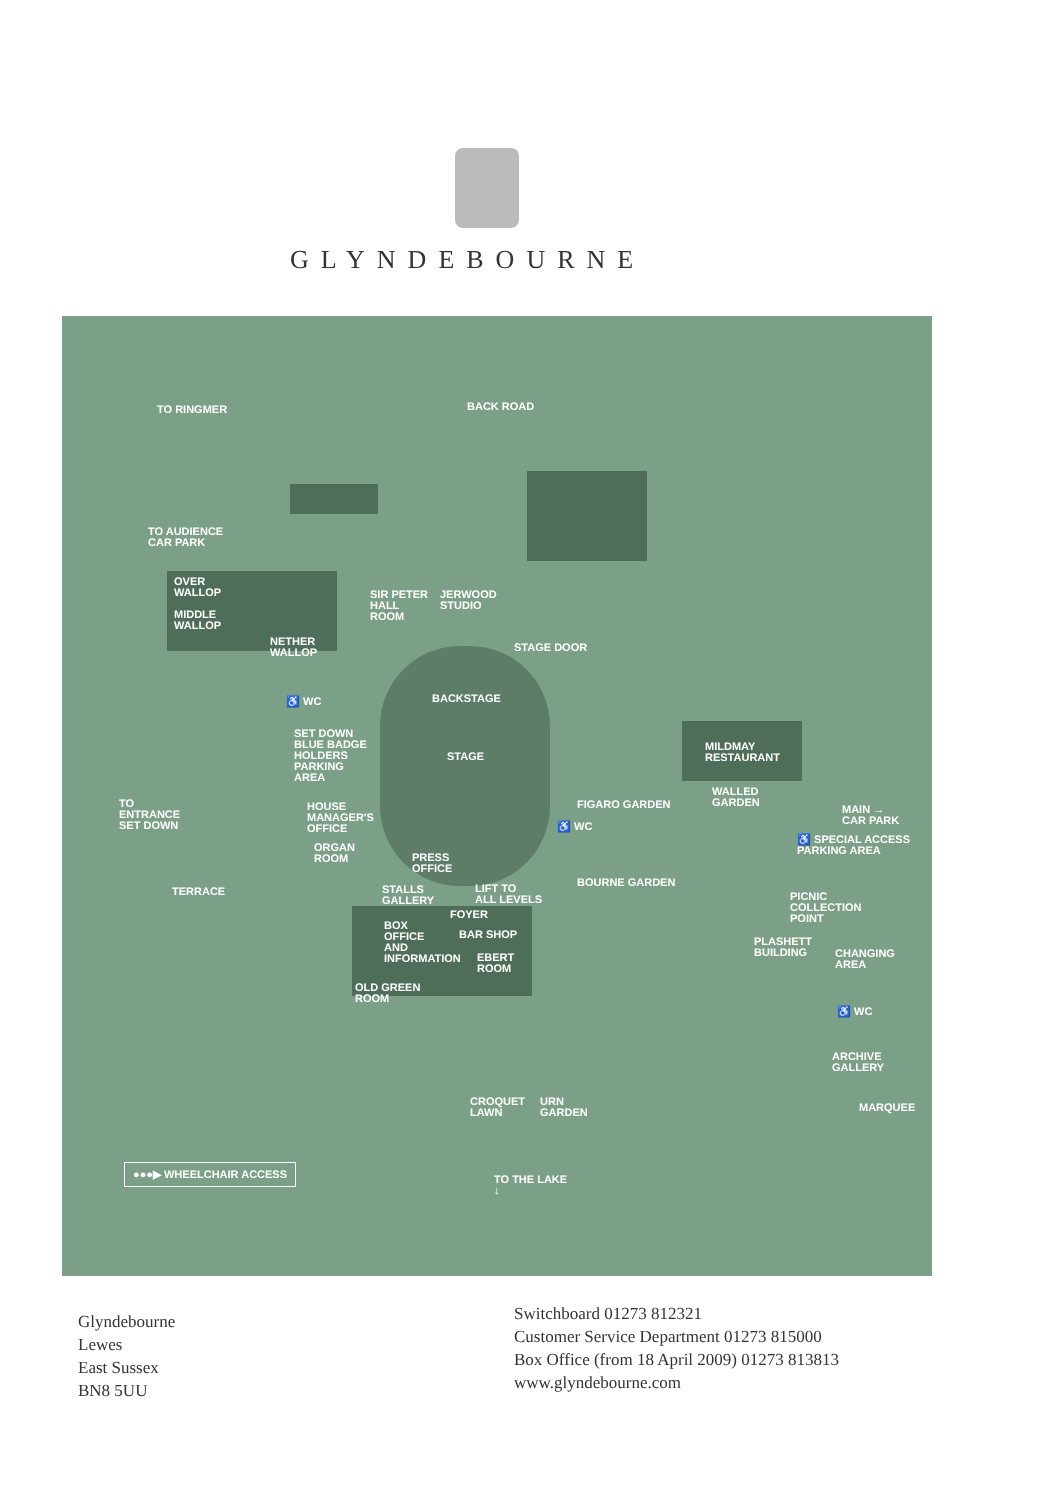GLYNDEBOURNE
TO RINGMER BACK ROAD
TO AUDIENCE
CAR PARK
OVER
WALLOP
MIDDLE
WALLOP
NETHER
WALLOP
SIR PETER
HALL
ROOM
JERWOOD
STUDIO
STAGE DOOR
BACKSTAGE
♿ WC
SET DOWN
BLUE BADGE
HOLDERS
PARKING
AREA
STAGE
MILDMAY
RESTAURANT
TO
ENTRANCE
SET DOWN
HOUSE
MANAGER'S
OFFICE
FIGARO GARDEN
WALLED
GARDEN
MAIN →
CAR PARK
♿ WC
♿ SPECIAL ACCESS
PARKING AREA
ORGAN
ROOM
PRESS
OFFICE
BOURNE GARDEN
TERRACE
STALLS
GALLERY
LIFT TO
ALL LEVELS
PICNIC
COLLECTION
POINT
FOYER
BOX
OFFICE
AND
INFORMATION
BAR SHOP
PLASHETT
BUILDING
CHANGING
AREA
EBERT
ROOM
OLD GREEN
ROOM
♿ WC
ARCHIVE
GALLERY
CROQUET
LAWN
URN
GARDEN
MARQUEE
●●●▶ WHEELCHAIR ACCESS
TO THE LAKE
↓
Glyndebourne
Lewes
East Sussex
BN8 5UU
Switchboard 01273 812321
Customer Service Department 01273 815000
Box Office (from 18 April 2009) 01273 813813
www.glyndebourne.com